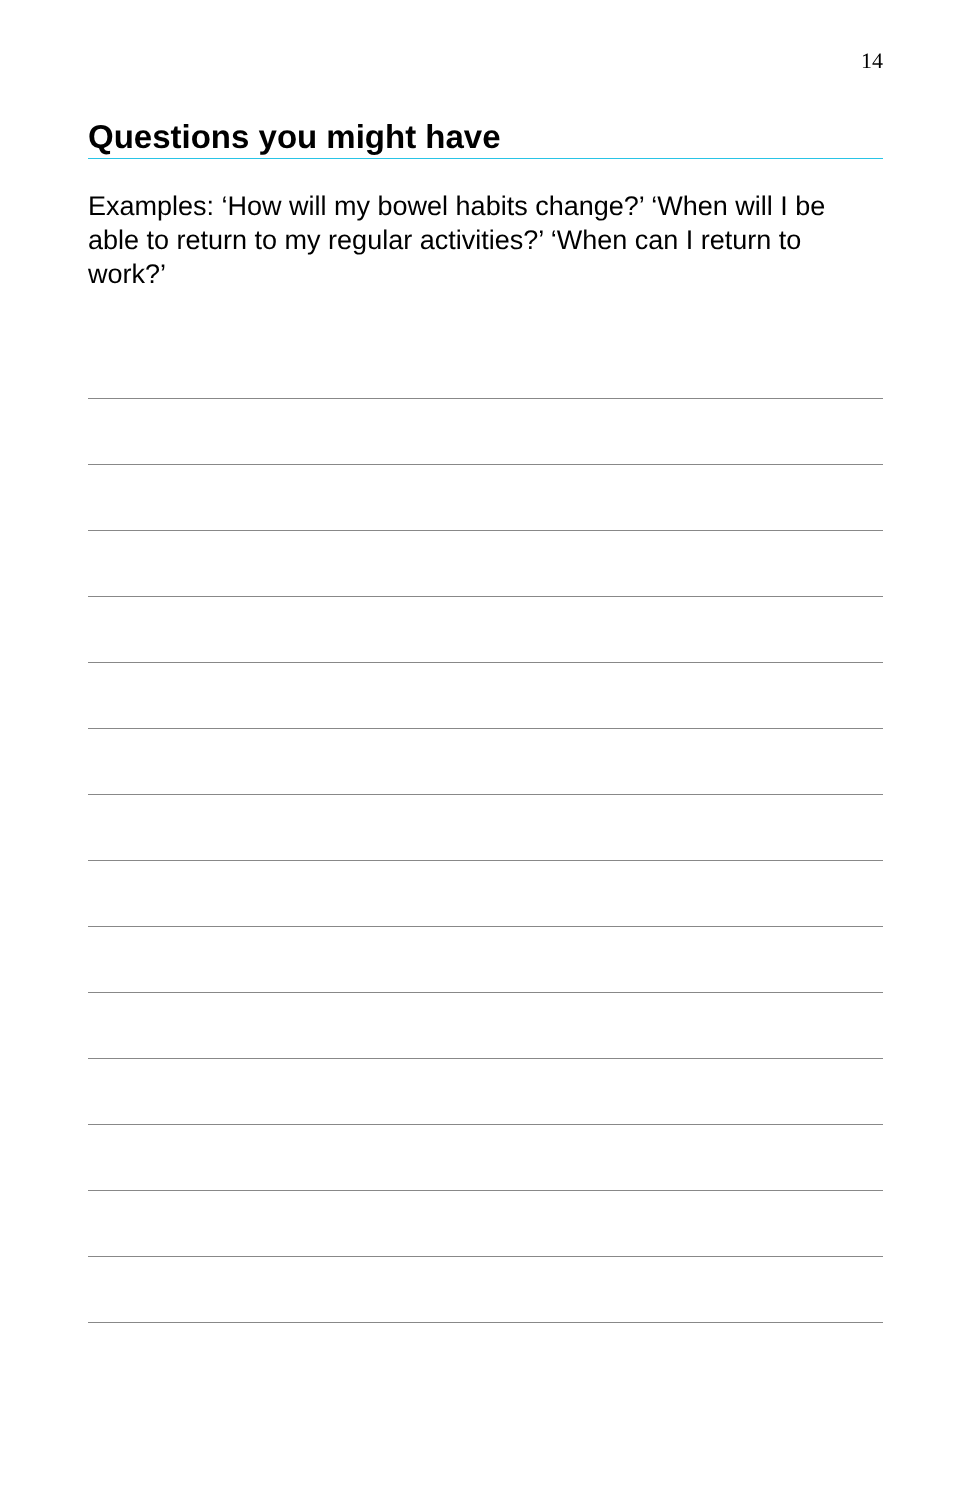14
Questions you might have
Examples: ‘How will my bowel habits change?’ ‘When will I be able to return to my regular activities?’ ‘When can I return to work?’